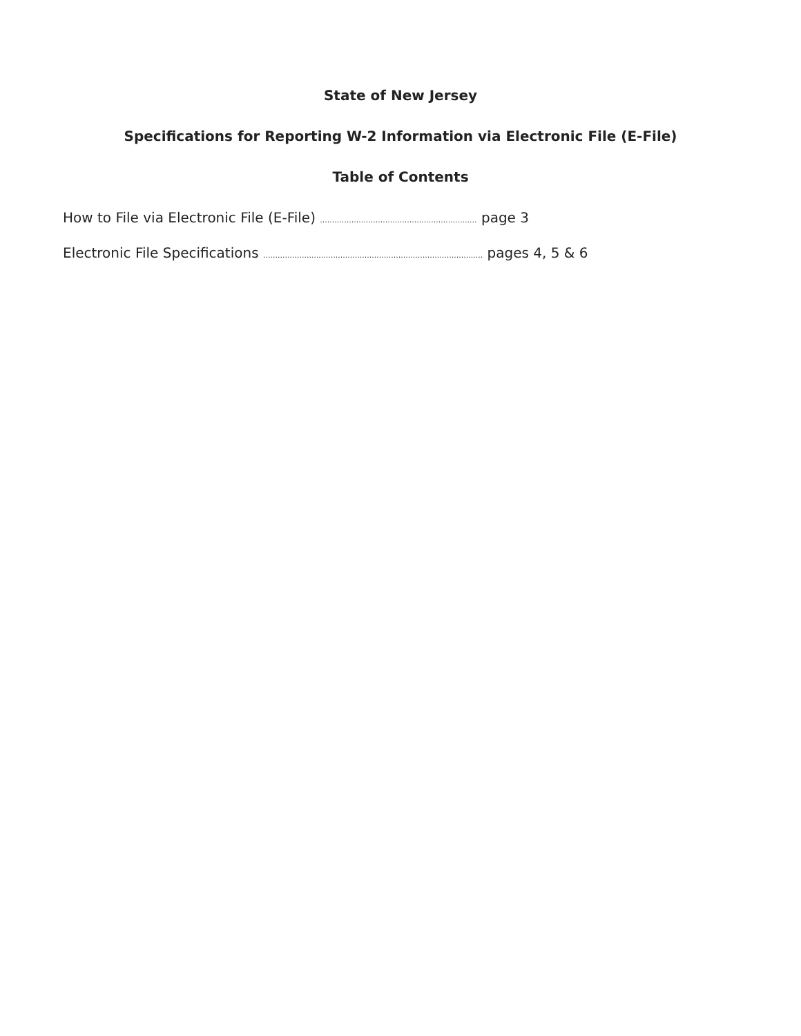State of New Jersey
Specifications for Reporting W-2 Information via Electronic File (E-File)
Table of Contents
How to File via Electronic File (E-File) ................................................................. page 3
Electronic File Specifications ........................................................................................... pages 4, 5 & 6